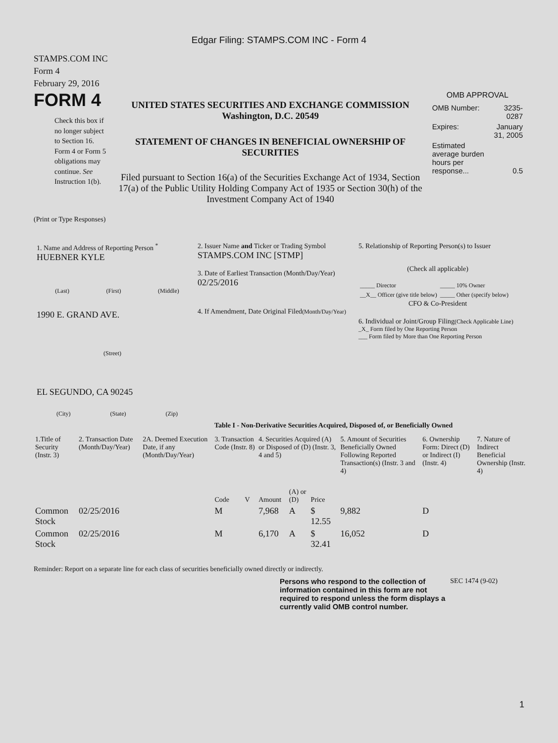Edgar Filing: STAMPS.COM INC - Form 4
STAMPS.COM INC
Form 4
February 29, 2016
FORM 4
Check this box if no longer subject to Section 16. Form 4 or Form 5 obligations may continue. See Instruction 1(b).
UNITED STATES SECURITIES AND EXCHANGE COMMISSION
Washington, D.C. 20549
STATEMENT OF CHANGES IN BENEFICIAL OWNERSHIP OF SECURITIES
Filed pursuant to Section 16(a) of the Securities Exchange Act of 1934, Section 17(a) of the Public Utility Holding Company Act of 1935 or Section 30(h) of the Investment Company Act of 1940
OMB APPROVAL
| OMB Number: | 3235-0287 |
| Expires: | January 31, 2005 |
| Estimated average burden hours per response... | 0.5 |
(Print or Type Responses)
1. Name and Address of Reporting Person <sup>*</sup>
HUEBNER KYLE
(Last) (First) (Middle)
1990 E. GRAND AVE.
(Street)
EL SEGUNDO, CA 90245
(City) (State) (Zip)
2. Issuer Name and Ticker or Trading Symbol
STAMPS.COM INC [STMP]
3. Date of Earliest Transaction (Month/Day/Year)
02/25/2016
4. If Amendment, Date Original Filed(Month/Day/Year)
5. Relationship of Reporting Person(s) to Issuer
(Check all applicable)
| _____ Director | _____ 10% Owner |
| __X__ Officer (give title below) | _____ Other (specify below) |
CFO & Co-President
6. Individual or Joint/Group Filing(Check Applicable Line)
_X_ Form filed by One Reporting Person
___ Form filed by More than One Reporting Person
Table I - Non-Derivative Securities Acquired, Disposed of, or Beneficially Owned
| 1.Title of Security (Instr. 3) | 2. Transaction Date (Month/Day/Year) | 2A. Deemed Execution Date, if any (Month/Day/Year) | 3. Transaction Code (Instr. 8) | | 4. Securities Acquired (A) or Disposed of (D) (Instr. 3, 4 and 5) | | | 5. Amount of Securities Beneficially Owned Following Reported Transaction(s) (Instr. 3 and 4) | 6. Ownership Form: Direct (D) or Indirect (I) (Instr. 4) | 7. Nature of Indirect Beneficial Ownership (Instr. 4) |
| --- | --- | --- | --- | --- | --- | --- | --- | --- | --- | --- |
| | | | Code | V | Amount | (A) or (D) | Price | | | |
| Common Stock | 02/25/2016 | | M | | 7,968 | A | $ 12.55 | 9,882 | D | |
| Common Stock | 02/25/2016 | | M | | 6,170 | A | $ 32.41 | 16,052 | D | |
Reminder: Report on a separate line for each class of securities beneficially owned directly or indirectly.
Persons who respond to the collection of information contained in this form are not required to respond unless the form displays a currently valid OMB control number.
SEC 1474 (9-02)
1